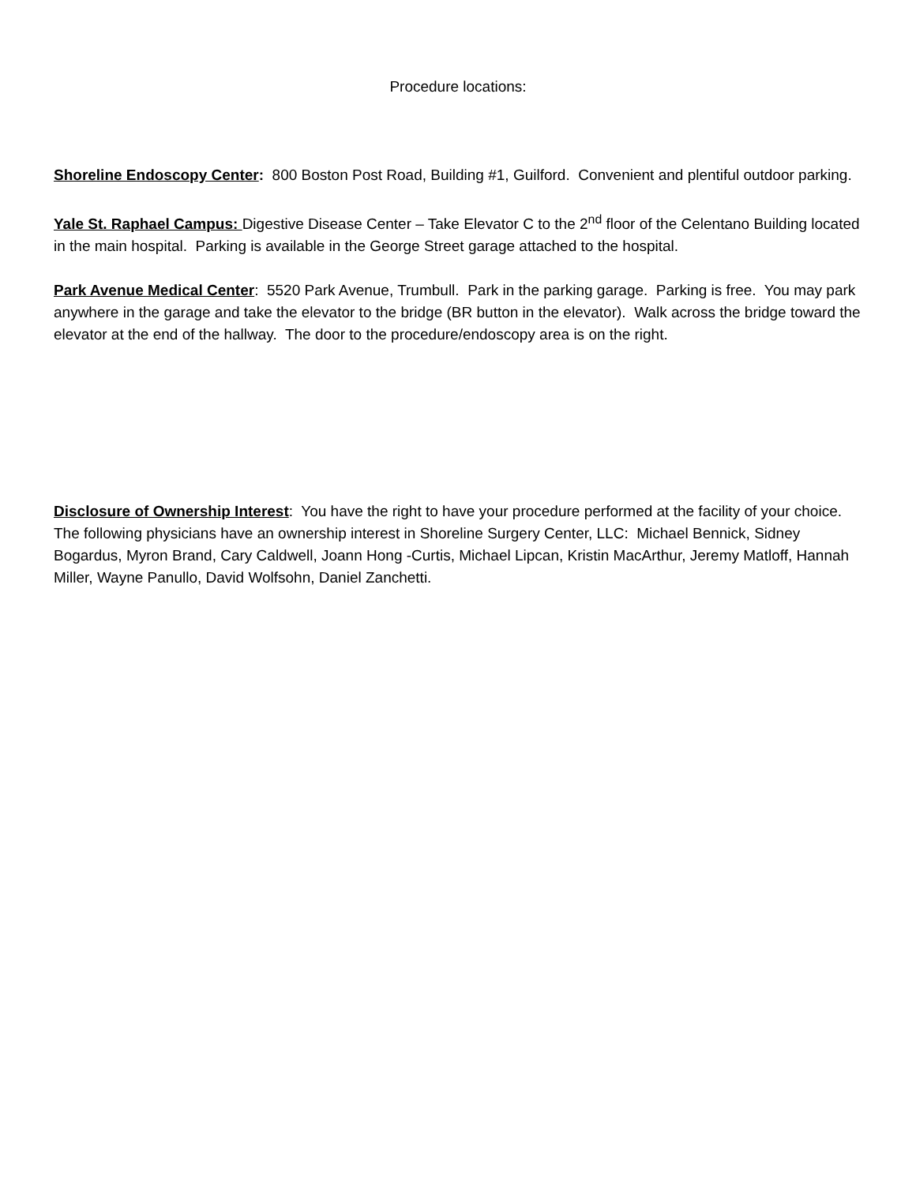Procedure locations:
Shoreline Endoscopy Center: 800 Boston Post Road, Building #1, Guilford. Convenient and plentiful outdoor parking.
Yale St. Raphael Campus: Digestive Disease Center – Take Elevator C to the 2<sup>nd</sup> floor of the Celentano Building located in the main hospital. Parking is available in the George Street garage attached to the hospital.
Park Avenue Medical Center: 5520 Park Avenue, Trumbull. Park in the parking garage. Parking is free. You may park anywhere in the garage and take the elevator to the bridge (BR button in the elevator). Walk across the bridge toward the elevator at the end of the hallway. The door to the procedure/endoscopy area is on the right.
Disclosure of Ownership Interest: You have the right to have your procedure performed at the facility of your choice. The following physicians have an ownership interest in Shoreline Surgery Center, LLC: Michael Bennick, Sidney Bogardus, Myron Brand, Cary Caldwell, Joann Hong -Curtis, Michael Lipcan, Kristin MacArthur, Jeremy Matloff, Hannah Miller, Wayne Panullo, David Wolfsohn, Daniel Zanchetti.